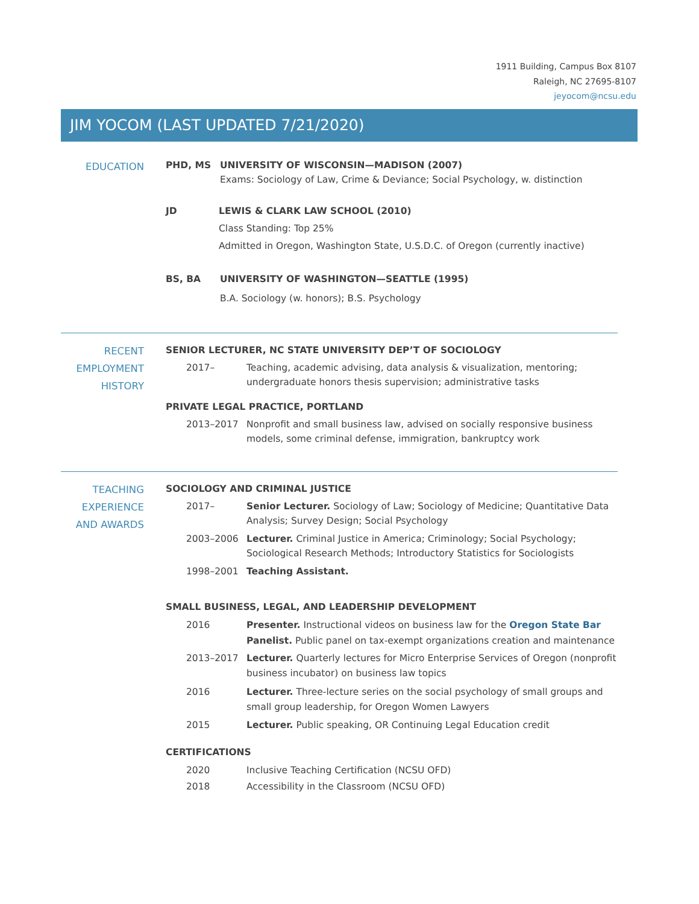1911 Building, Campus Box 8107
Raleigh, NC 27695-8107
jeyocom@ncsu.edu
JIM YOCOM (LAST UPDATED 7/21/2020)
EDUCATION
PHD, MS UNIVERSITY OF WISCONSIN—MADISON (2007)
Exams: Sociology of Law, Crime & Deviance; Social Psychology, w. distinction
JD LEWIS & CLARK LAW SCHOOL (2010)
Class Standing: Top 25%
Admitted in Oregon, Washington State, U.S.D.C. of Oregon (currently inactive)
BS, BA UNIVERSITY OF WASHINGTON—SEATTLE (1995)
B.A. Sociology (w. honors); B.S. Psychology
RECENT
EMPLOYMENT
HISTORY
SENIOR LECTURER, NC STATE UNIVERSITY DEP’T OF SOCIOLOGY
2017– Teaching, academic advising, data analysis & visualization, mentoring; undergraduate honors thesis supervision; administrative tasks
PRIVATE LEGAL PRACTICE, PORTLAND
2013–2017 Nonprofit and small business law, advised on socially responsive business models, some criminal defense, immigration, bankruptcy work
TEACHING
EXPERIENCE
AND AWARDS
SOCIOLOGY AND CRIMINAL JUSTICE
2017– Senior Lecturer. Sociology of Law; Sociology of Medicine; Quantitative Data Analysis; Survey Design; Social Psychology
2003–2006 Lecturer. Criminal Justice in America; Criminology; Social Psychology; Sociological Research Methods; Introductory Statistics for Sociologists
1998–2001 Teaching Assistant.
SMALL BUSINESS, LEGAL, AND LEADERSHIP DEVELOPMENT
2016 Presenter. Instructional videos on business law for the Oregon State Bar
Panelist. Public panel on tax-exempt organizations creation and maintenance
2013–2017 Lecturer. Quarterly lectures for Micro Enterprise Services of Oregon (nonprofit business incubator) on business law topics
2016 Lecturer. Three-lecture series on the social psychology of small groups and small group leadership, for Oregon Women Lawyers
2015 Lecturer. Public speaking, OR Continuing Legal Education credit
CERTIFICATIONS
2020 Inclusive Teaching Certification (NCSU OFD)
2018 Accessibility in the Classroom (NCSU OFD)